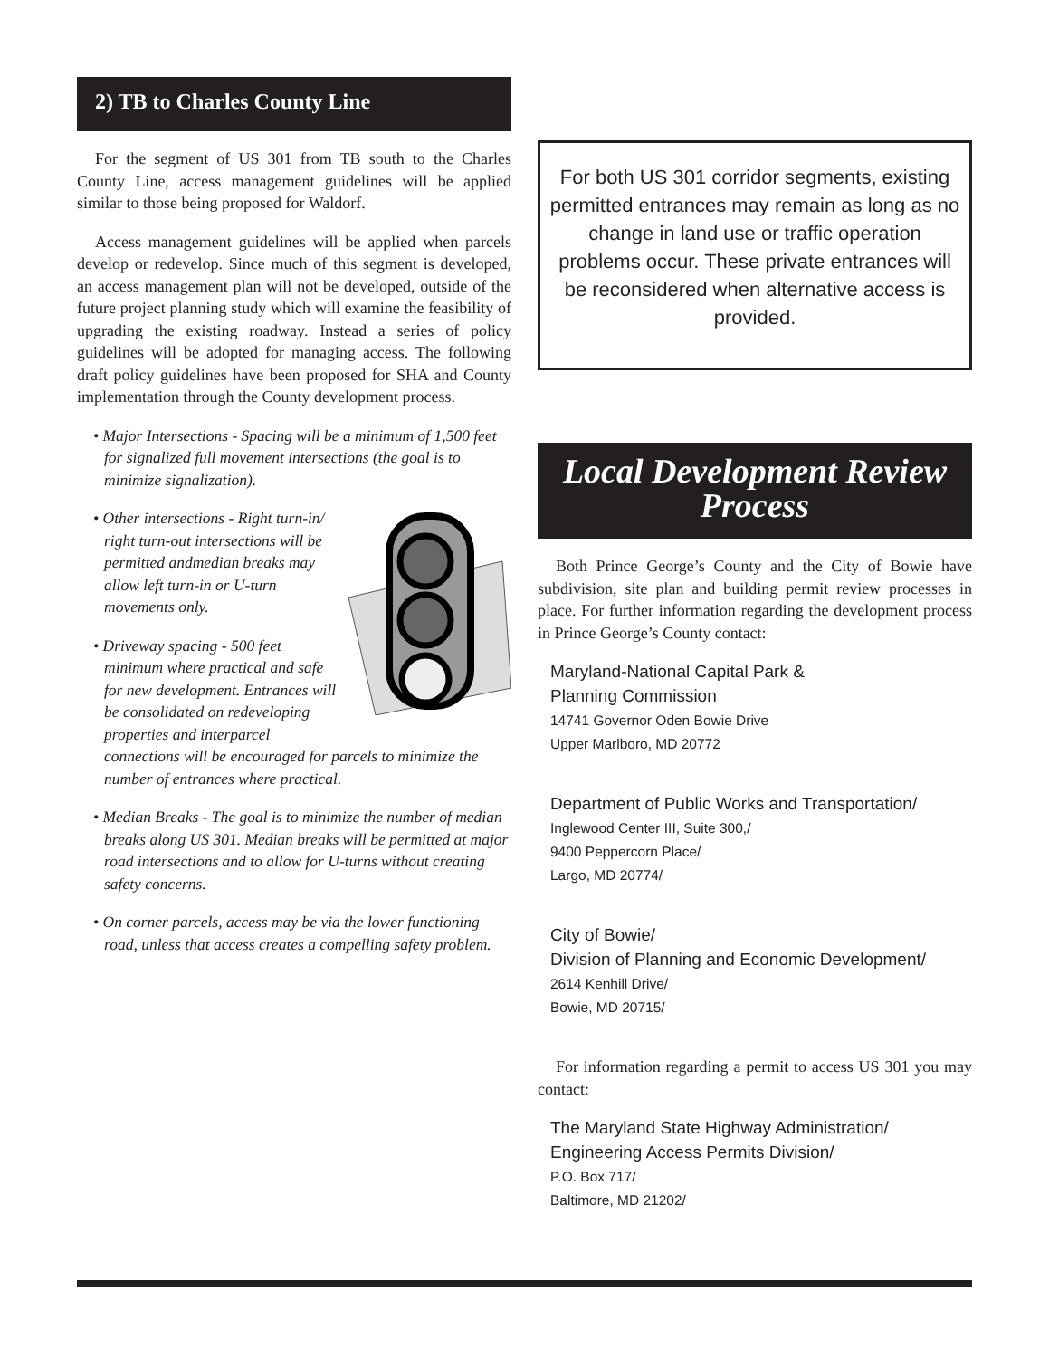2) TB to Charles County Line
For the segment of US 301 from TB south to the Charles County Line, access management guidelines will be applied similar to those being proposed for Waldorf.
Access management guidelines will be applied when parcels develop or redevelop. Since much of this segment is developed, an access management plan will not be developed, outside of the future project planning study which will examine the feasibility of upgrading the existing roadway. Instead a series of policy guidelines will be adopted for managing access. The following draft policy guidelines have been proposed for SHA and County implementation through the County development process.
• Major Intersections - Spacing will be a minimum of 1,500 feet for signalized full movement intersections (the goal is to minimize signalization).
• Other intersections - Right turn-in/ right turn-out intersections will be permitted andmedian breaks may allow left turn-in or U-turn movements only.
• Driveway spacing - 500 feet minimum where practical and safe for new development. Entrances will be consolidated on redeveloping properties and interparcel connections will be encouraged for parcels to minimize the number of entrances where practical.
• Median Breaks - The goal is to minimize the number of median breaks along US 301. Median breaks will be permitted at major road intersections and to allow for U-turns without creating safety concerns.
• On corner parcels, access may be via the lower functioning road, unless that access creates a compelling safety problem.
For both US 301 corridor segments, existing permitted entrances may remain as long as no change in land use or traffic operation problems occur. These private entrances will be reconsidered when alternative access is provided.
Local Development Review Process
Both Prince George’s County and the City of Bowie have subdivision, site plan and building permit review processes in place. For further information regarding the development process in Prince George’s County contact:
Maryland-National Capital Park &
Planning Commission
14741 Governor Oden Bowie Drive
Upper Marlboro, MD 20772
Department of Public Works and Transportation/
Inglewood Center III, Suite 300,/
9400 Peppercorn Place/
Largo, MD 20774/
City of Bowie/
Division of Planning and Economic Development/
2614 Kenhill Drive/
Bowie, MD 20715/
For information regarding a permit to access US 301 you may contact:
The Maryland State Highway Administration/
Engineering Access Permits Division/
P.O. Box 717/
Baltimore, MD 21202/